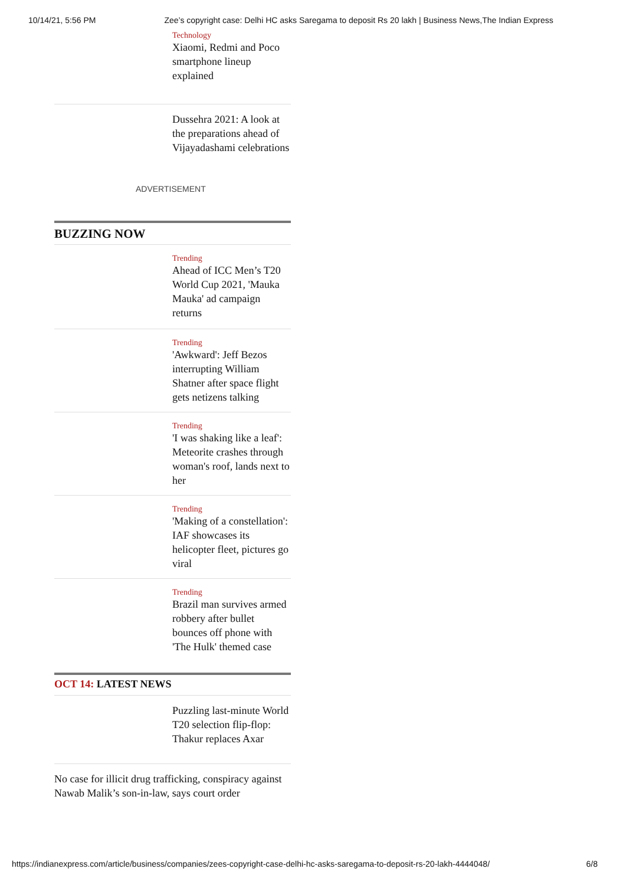10/14/21, 5:56 PM Zee’s copyright case: Delhi HC asks Saregama to deposit Rs 20 lakh | Business News,The Indian Express
Technology
Xiaomi, Redmi and Poco smartphone lineup explained
Dussehra 2021: A look at the preparations ahead of Vijayadashami celebrations
ADVERTISEMENT
BUZZING NOW
Trending
Ahead of ICC Men’s T20 World Cup 2021, 'Mauka Mauka' ad campaign returns
Trending
'Awkward': Jeff Bezos interrupting William Shatner after space flight gets netizens talking
Trending
'I was shaking like a leaf': Meteorite crashes through woman's roof, lands next to her
Trending
'Making of a constellation': IAF showcases its helicopter fleet, pictures go viral
Trending
Brazil man survives armed robbery after bullet bounces off phone with 'The Hulk' themed case
OCT 14: LATEST NEWS
Puzzling last-minute World T20 selection flip-flop: Thakur replaces Axar
No case for illicit drug trafficking, conspiracy against Nawab Malik’s son-in-law, says court order
https://indianexpress.com/article/business/companies/zees-copyright-case-delhi-hc-asks-saregama-to-deposit-rs-20-lakh-4444048/ 6/8